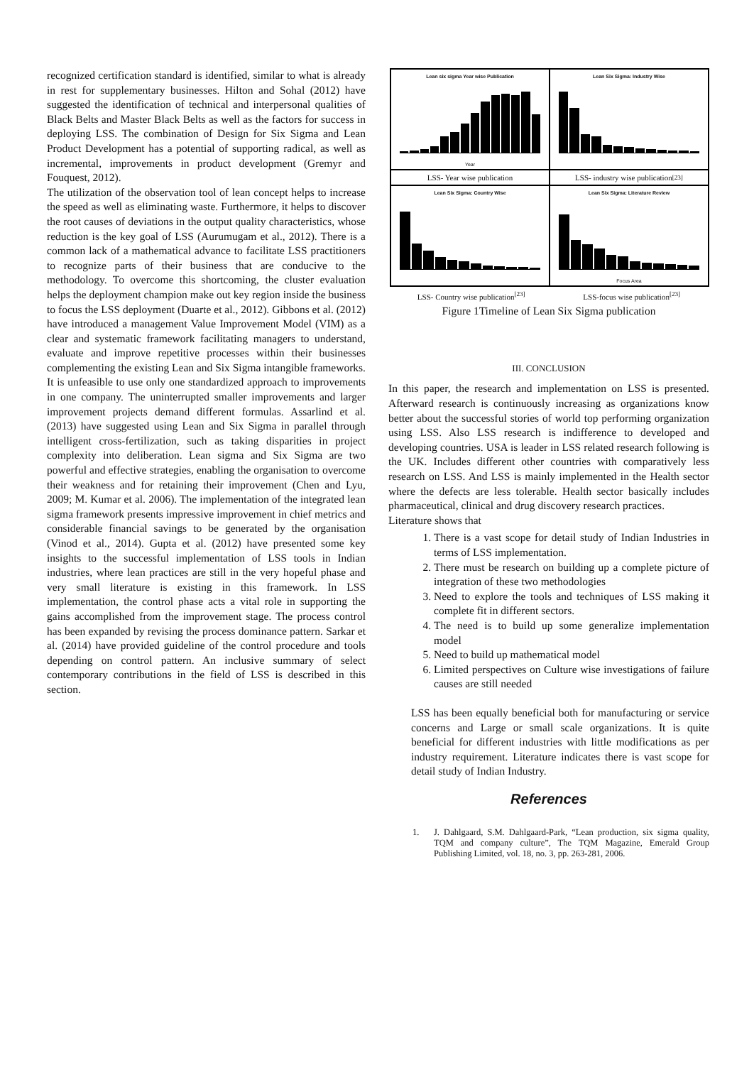recognized certification standard is identified, similar to what is already in rest for supplementary businesses. Hilton and Sohal (2012) have suggested the identification of technical and interpersonal qualities of Black Belts and Master Black Belts as well as the factors for success in deploying LSS. The combination of Design for Six Sigma and Lean Product Development has a potential of supporting radical, as well as incremental, improvements in product development (Gremyr and Fouquest, 2012).
The utilization of the observation tool of lean concept helps to increase the speed as well as eliminating waste. Furthermore, it helps to discover the root causes of deviations in the output quality characteristics, whose reduction is the key goal of LSS (Aurumugam et al., 2012). There is a common lack of a mathematical advance to facilitate LSS practitioners to recognize parts of their business that are conducive to the methodology. To overcome this shortcoming, the cluster evaluation helps the deployment champion make out key region inside the business to focus the LSS deployment (Duarte et al., 2012). Gibbons et al. (2012) have introduced a management Value Improvement Model (VIM) as a clear and systematic framework facilitating managers to understand, evaluate and improve repetitive processes within their businesses complementing the existing Lean and Six Sigma intangible frameworks. It is unfeasible to use only one standardized approach to improvements in one company. The uninterrupted smaller improvements and larger improvement projects demand different formulas. Assarlind et al. (2013) have suggested using Lean and Six Sigma in parallel through intelligent cross-fertilization, such as taking disparities in project complexity into deliberation. Lean sigma and Six Sigma are two powerful and effective strategies, enabling the organisation to overcome their weakness and for retaining their improvement (Chen and Lyu, 2009; M. Kumar et al. 2006). The implementation of the integrated lean sigma framework presents impressive improvement in chief metrics and considerable financial savings to be generated by the organisation (Vinod et al., 2014). Gupta et al. (2012) have presented some key insights to the successful implementation of LSS tools in Indian industries, where lean practices are still in the very hopeful phase and very small literature is existing in this framework. In LSS implementation, the control phase acts a vital role in supporting the gains accomplished from the improvement stage. The process control has been expanded by revising the process dominance pattern. Sarkar et al. (2014) have provided guideline of the control procedure and tools depending on control pattern. An inclusive summary of select contemporary contributions in the field of LSS is described in this section.
Lean six sigma Year wise Publication
Year
Lean Six Sigma: Industry Wise
LSS- Year wise publication
LSS- industry wise publication<sup>[23]</sup>
Lean Six Sigma: Country Wise
Lean Six Sigma: Literature Review
Focus Area
LSS- Country wise publication<sup>[23]</sup> LSS-focus wise publication<sup>[23]</sup>
Figure 1Timeline of Lean Six Sigma publication
III. CONCLUSION
In this paper, the research and implementation on LSS is presented. Afterward research is continuously increasing as organizations know better about the successful stories of world top performing organization using LSS. Also LSS research is indifference to developed and developing countries. USA is leader in LSS related research following is the UK. Includes different other countries with comparatively less research on LSS. And LSS is mainly implemented in the Health sector where the defects are less tolerable. Health sector basically includes pharmaceutical, clinical and drug discovery research practices.
Literature shows that
1. There is a vast scope for detail study of Indian Industries in terms of LSS implementation.
2. There must be research on building up a complete picture of integration of these two methodologies
3. Need to explore the tools and techniques of LSS making it complete fit in different sectors.
4. The need is to build up some generalize implementation model
5. Need to build up mathematical model
6. Limited perspectives on Culture wise investigations of failure causes are still needed
LSS has been equally beneficial both for manufacturing or service concerns and Large or small scale organizations. It is quite beneficial for different industries with little modifications as per industry requirement. Literature indicates there is vast scope for detail study of Indian Industry.
References
1. J. Dahlgaard, S.M. Dahlgaard-Park, “Lean production, six sigma quality, TQM and company culture”, The TQM Magazine, Emerald Group Publishing Limited, vol. 18, no. 3, pp. 263-281, 2006.